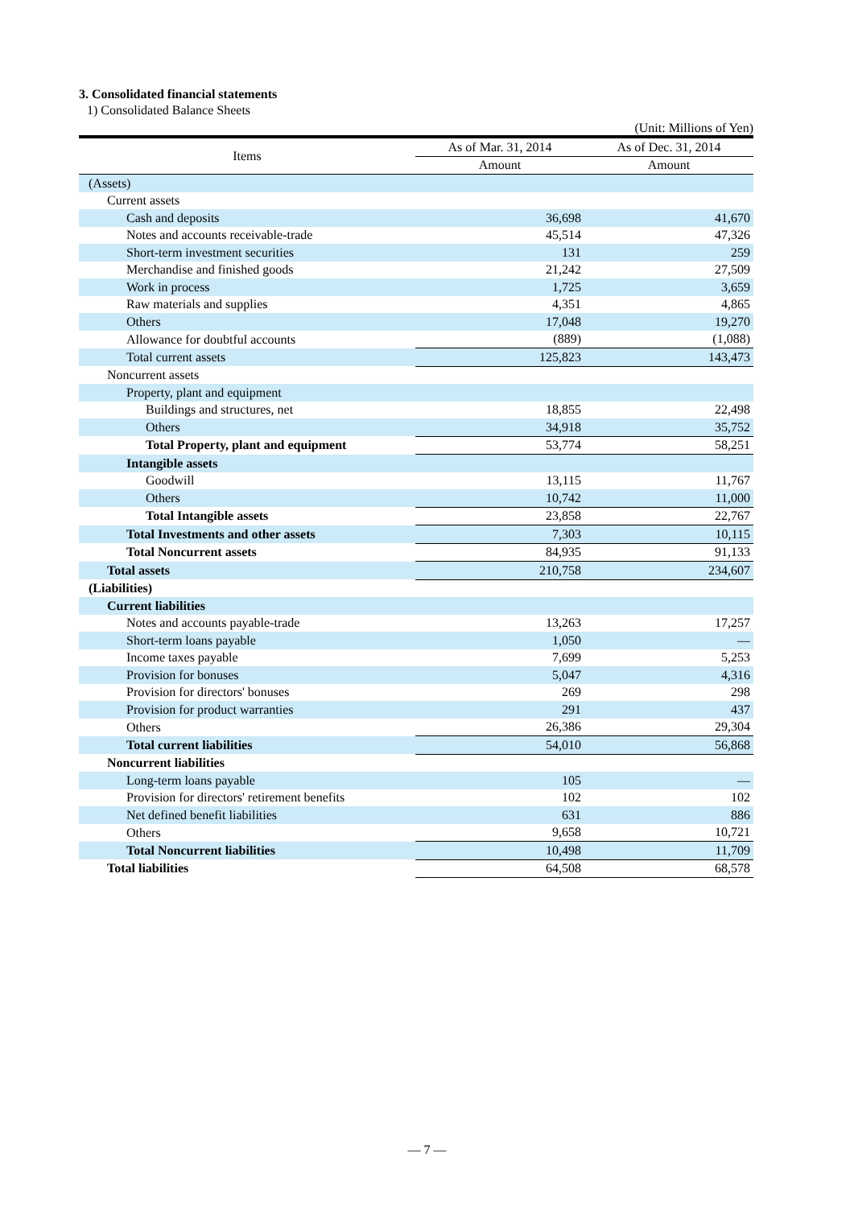3. Consolidated financial statements
1) Consolidated Balance Sheets
(Unit: Millions of Yen)
| Items | As of Mar. 31, 2014 | As of Dec. 31, 2014 |
| --- | --- | --- |
| | Amount | Amount |
| (Assets) | | |
| Current assets | | |
| Cash and deposits | 36,698 | 41,670 |
| Notes and accounts receivable-trade | 45,514 | 47,326 |
| Short-term investment securities | 131 | 259 |
| Merchandise and finished goods | 21,242 | 27,509 |
| Work in process | 1,725 | 3,659 |
| Raw materials and supplies | 4,351 | 4,865 |
| Others | 17,048 | 19,270 |
| Allowance for doubtful accounts | (889) | (1,088) |
| Total current assets | 125,823 | 143,473 |
| Noncurrent assets | | |
| Property, plant and equipment | | |
| Buildings and structures, net | 18,855 | 22,498 |
| Others | 34,918 | 35,752 |
| Total Property, plant and equipment | 53,774 | 58,251 |
| Intangible assets | | |
| Goodwill | 13,115 | 11,767 |
| Others | 10,742 | 11,000 |
| Total Intangible assets | 23,858 | 22,767 |
| Total Investments and other assets | 7,303 | 10,115 |
| Total Noncurrent assets | 84,935 | 91,133 |
| Total assets | 210,758 | 234,607 |
| (Liabilities) | | |
| Current liabilities | | |
| Notes and accounts payable-trade | 13,263 | 17,257 |
| Short-term loans payable | 1,050 | — |
| Income taxes payable | 7,699 | 5,253 |
| Provision for bonuses | 5,047 | 4,316 |
| Provision for directors' bonuses | 269 | 298 |
| Provision for product warranties | 291 | 437 |
| Others | 26,386 | 29,304 |
| Total current liabilities | 54,010 | 56,868 |
| Noncurrent liabilities | | |
| Long-term loans payable | 105 | — |
| Provision for directors' retirement benefits | 102 | 102 |
| Net defined benefit liabilities | 631 | 886 |
| Others | 9,658 | 10,721 |
| Total Noncurrent liabilities | 10,498 | 11,709 |
| Total liabilities | 64,508 | 68,578 |
— 7 —